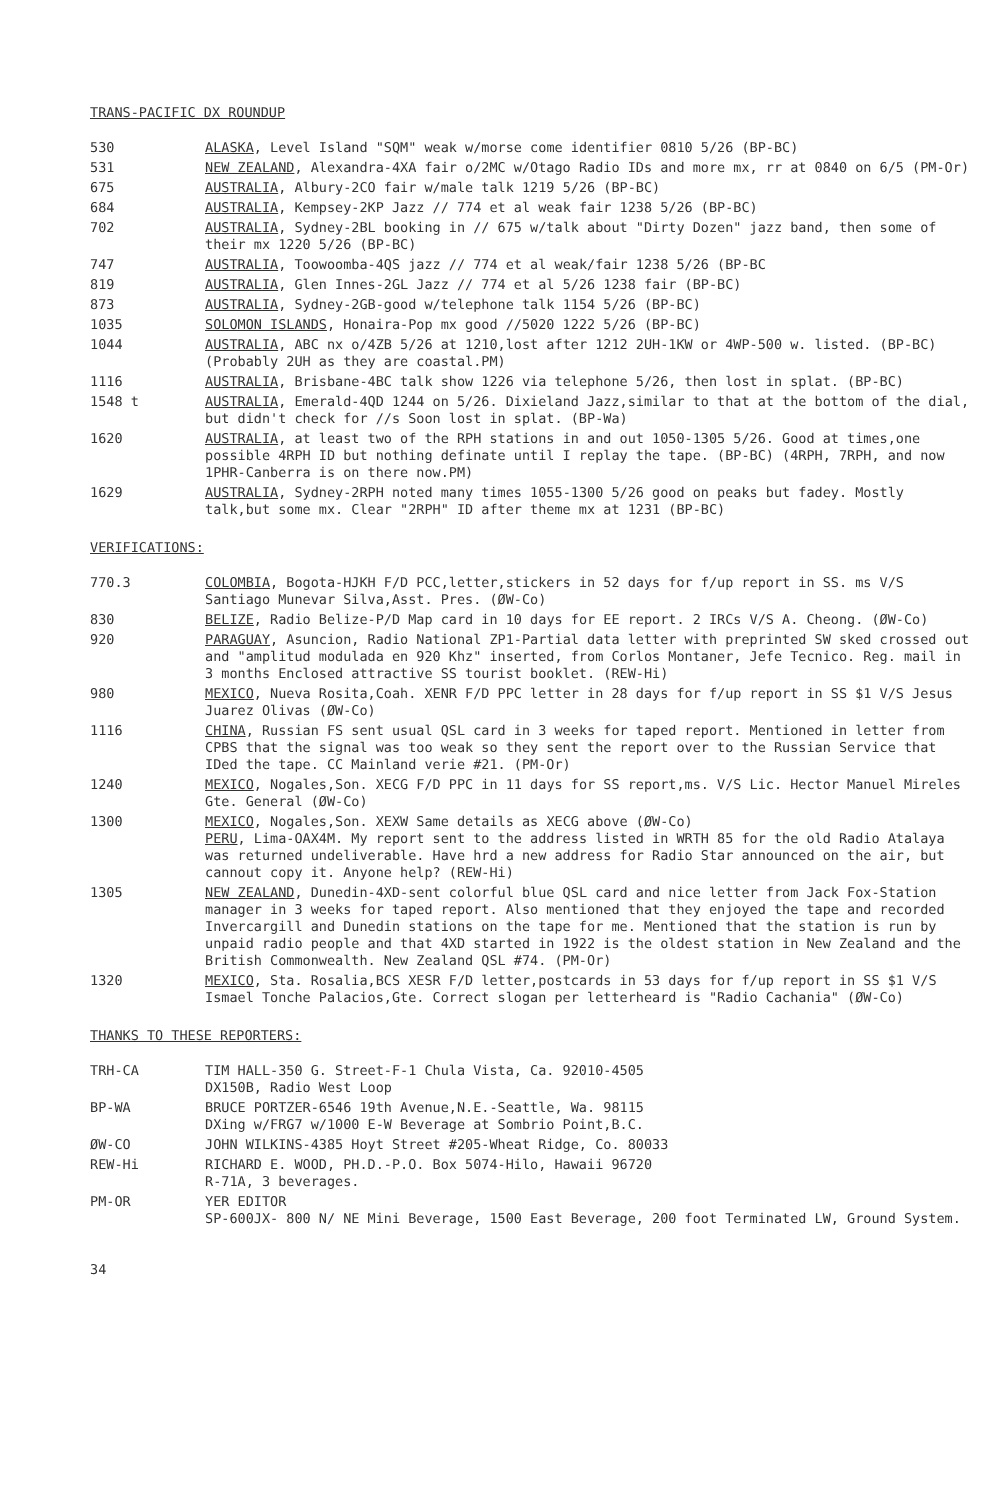TRANS-PACIFIC DX ROUNDUP
530 ALASKA, Level Island "SQM" weak w/morse come identifier 0810 5/26 (BP-BC)
531 NEW ZEALAND, Alexandra-4XA fair o/2MC w/Otago Radio IDs and more mx, rr at 0840 on 6/5 (PM-Or)
675 AUSTRALIA, Albury-2CO fair w/male talk 1219 5/26 (BP-BC)
684 AUSTRALIA, Kempsey-2KP Jazz // 774 et al weak fair 1238 5/26 (BP-BC)
702 AUSTRALIA, Sydney-2BL booking in // 675 w/talk about "Dirty Dozen" jazz band, then some of their mx 1220 5/26 (BP-BC)
747 AUSTRALIA, Toowoomba-4QS jazz // 774 et al weak/fair 1238 5/26 (BP-BC
819 AUSTRALIA, Glen Innes-2GL Jazz // 774 et al 5/26 1238 fair (BP-BC)
873 AUSTRALIA, Sydney-2GB-good w/telephone talk 1154 5/26 (BP-BC)
1035 SOLOMON ISLANDS, Honaira-Pop mx good //5020 1222 5/26 (BP-BC)
1044 AUSTRALIA, ABC nx o/4ZB 5/26 at 1210,lost after 1212 2UH-1KW or 4WP-500 w. listed. (BP-BC) (Probably 2UH as they are coastal.PM)
1116 AUSTRALIA, Brisbane-4BC talk show 1226 via telephone 5/26, then lost in splat. (BP-BC)
1548 t AUSTRALIA, Emerald-4QD 1244 on 5/26. Dixieland Jazz,similar to that at the bottom of the dial, but didn't check for //s Soon lost in splat. (BP-Wa)
1620 AUSTRALIA, at least two of the RPH stations in and out 1050-1305 5/26. Good at times,one possible 4RPH ID but nothing definate until I replay the tape. (BP-BC) (4RPH, 7RPH, and now 1PHR-Canberra is on there now.PM)
1629 AUSTRALIA, Sydney-2RPH noted many times 1055-1300 5/26 good on peaks but fadey. Mostly talk,but some mx. Clear "2RPH" ID after theme mx at 1231 (BP-BC)
VERIFICATIONS:
770.3 COLOMBIA, Bogota-HJKH F/D PCC,letter,stickers in 52 days for f/up report in SS. ms V/S Santiago Munevar Silva,Asst. Pres. (ØW-Co)
830 BELIZE, Radio Belize-P/D Map card in 10 days for EE report. 2 IRCs V/S A. Cheong. (ØW-Co)
920 PARAGUAY, Asuncion, Radio National ZP1-Partial data letter with preprinted SW sked crossed out and "amplitud modulada en 920 Khz" inserted, from Corlos Montaner, Jefe Tecnico. Reg. mail in 3 months Enclosed attractive SS tourist booklet. (REW-Hi)
980 MEXICO, Nueva Rosita,Coah. XENR F/D PPC letter in 28 days for f/up report in SS $1 V/S Jesus Juarez Olivas (ØW-Co)
1116 CHINA, Russian FS sent usual QSL card in 3 weeks for taped report. Mentioned in letter from CPBS that the signal was too weak so they sent the report over to the Russian Service that IDed the tape. CC Mainland verie #21. (PM-Or)
1240 MEXICO, Nogales,Son. XECG F/D PPC in 11 days for SS report,ms. V/S Lic. Hector Manuel Mireles Gte. General (ØW-Co)
1300 MEXICO, Nogales,Son. XEXW Same details as XECG above (ØW-Co)
PERU, Lima-OAX4M. My report sent to the address listed in WRTH 85 for the old Radio Atalaya was returned undeliverable. Have hrd a new address for Radio Star announced on the air, but cannout copy it. Anyone help? (REW-Hi)
1305 NEW ZEALAND, Dunedin-4XD-sent colorful blue QSL card and nice letter from Jack Fox-Station manager in 3 weeks for taped report. Also mentioned that they enjoyed the tape and recorded Invercargill and Dunedin stations on the tape for me. Mentioned that the station is run by unpaid radio people and that 4XD started in 1922 is the oldest station in New Zealand and the British Commonwealth. New Zealand QSL #74. (PM-Or)
1320 MEXICO, Sta. Rosalia,BCS XESR F/D letter,postcards in 53 days for f/up report in SS $1 V/S Ismael Tonche Palacios,Gte. Correct slogan per letterheard is "Radio Cachania" (ØW-Co)
THANKS TO THESE REPORTERS:
TRH-CA TIM HALL-350 G. Street-F-1 Chula Vista, Ca. 92010-4505
DX150B, Radio West Loop
BP-WA BRUCE PORTZER-6546 19th Avenue,N.E.-Seattle, Wa. 98115
DXing w/FRG7 w/1000 E-W Beverage at Sombrio Point,B.C.
ØW-CO JOHN WILKINS-4385 Hoyt Street #205-Wheat Ridge, Co. 80033
REW-Hi RICHARD E. WOOD, PH.D.-P.O. Box 5074-Hilo, Hawaii 96720
R-71A, 3 beverages.
PM-OR YER EDITOR
SP-600JX- 800 N/ NE Mini Beverage, 1500 East Beverage, 200 foot Terminated LW, Ground System.
34